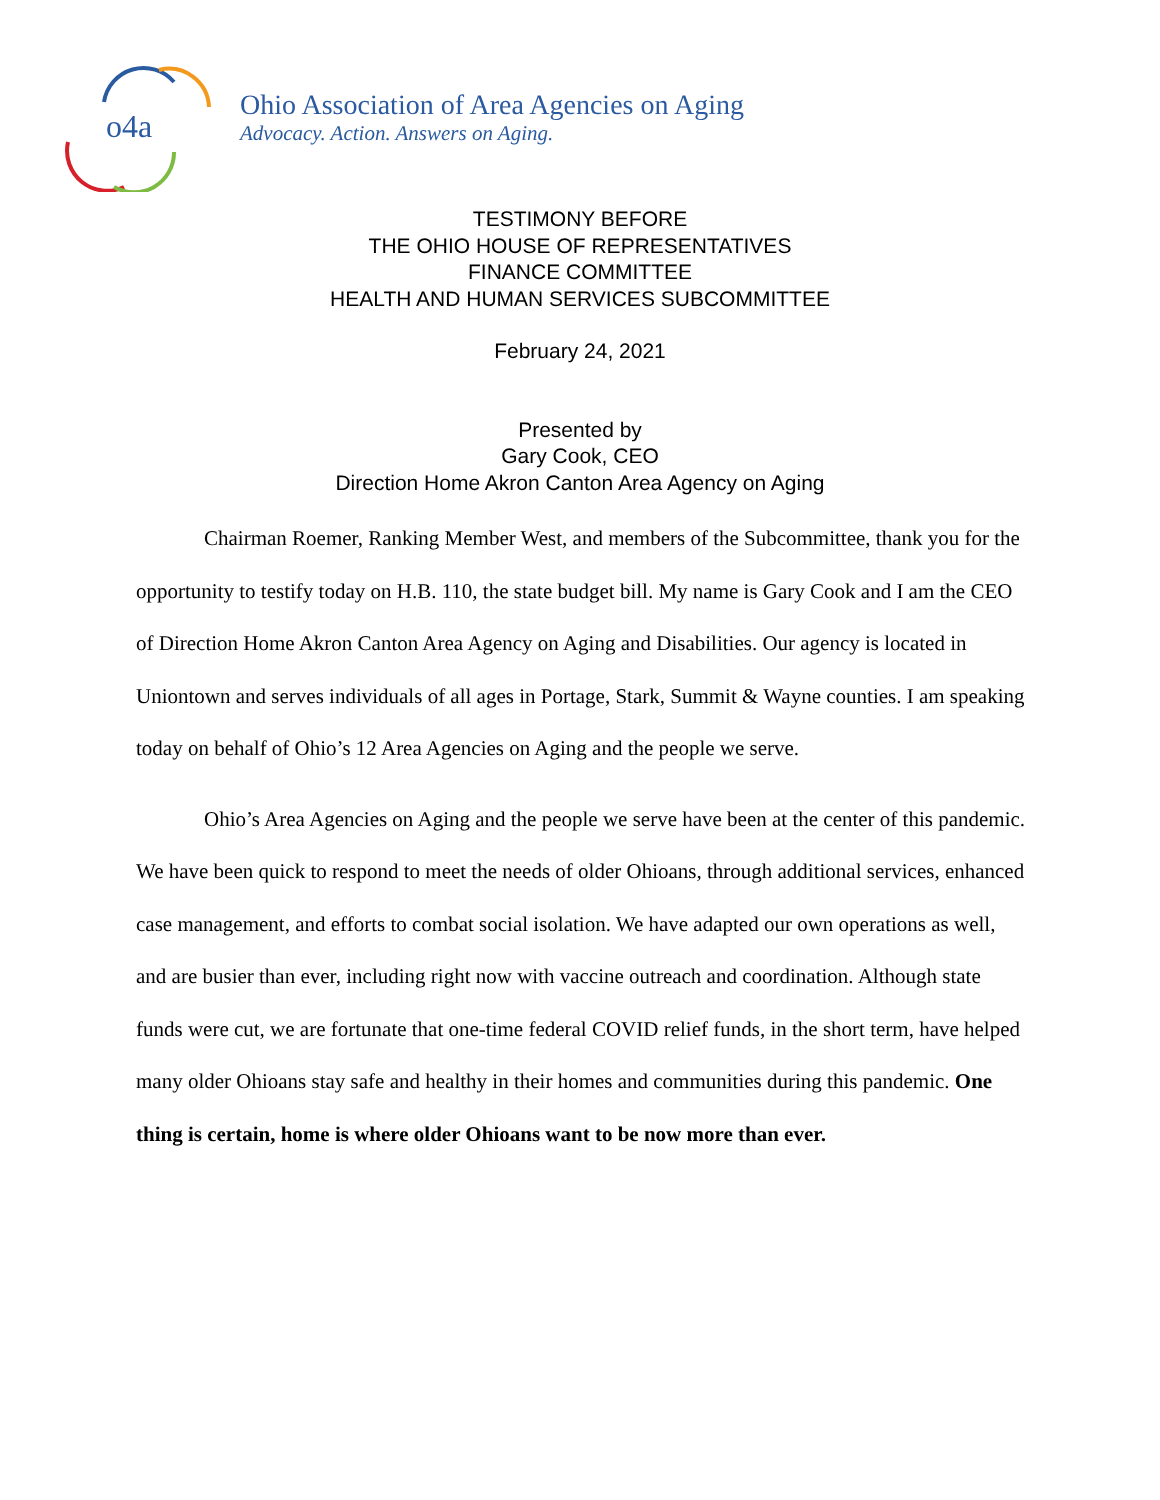o4a
Ohio Association of Area Agencies on Aging
Advocacy. Action. Answers on Aging.
TESTIMONY BEFORE
THE OHIO HOUSE OF REPRESENTATIVES
FINANCE COMMITTEE
HEALTH AND HUMAN SERVICES SUBCOMMITTEE
February 24, 2021
Presented by
Gary Cook, CEO
Direction Home Akron Canton Area Agency on Aging
Chairman Roemer, Ranking Member West, and members of the Subcommittee, thank you for the opportunity to testify today on H.B. 110, the state budget bill. My name is Gary Cook and I am the CEO of Direction Home Akron Canton Area Agency on Aging and Disabilities. Our agency is located in Uniontown and serves individuals of all ages in Portage, Stark, Summit & Wayne counties. I am speaking today on behalf of Ohio’s 12 Area Agencies on Aging and the people we serve.
Ohio’s Area Agencies on Aging and the people we serve have been at the center of this pandemic. We have been quick to respond to meet the needs of older Ohioans, through additional services, enhanced case management, and efforts to combat social isolation. We have adapted our own operations as well, and are busier than ever, including right now with vaccine outreach and coordination. Although state funds were cut, we are fortunate that one-time federal COVID relief funds, in the short term, have helped many older Ohioans stay safe and healthy in their homes and communities during this pandemic. One thing is certain, home is where older Ohioans want to be now more than ever.